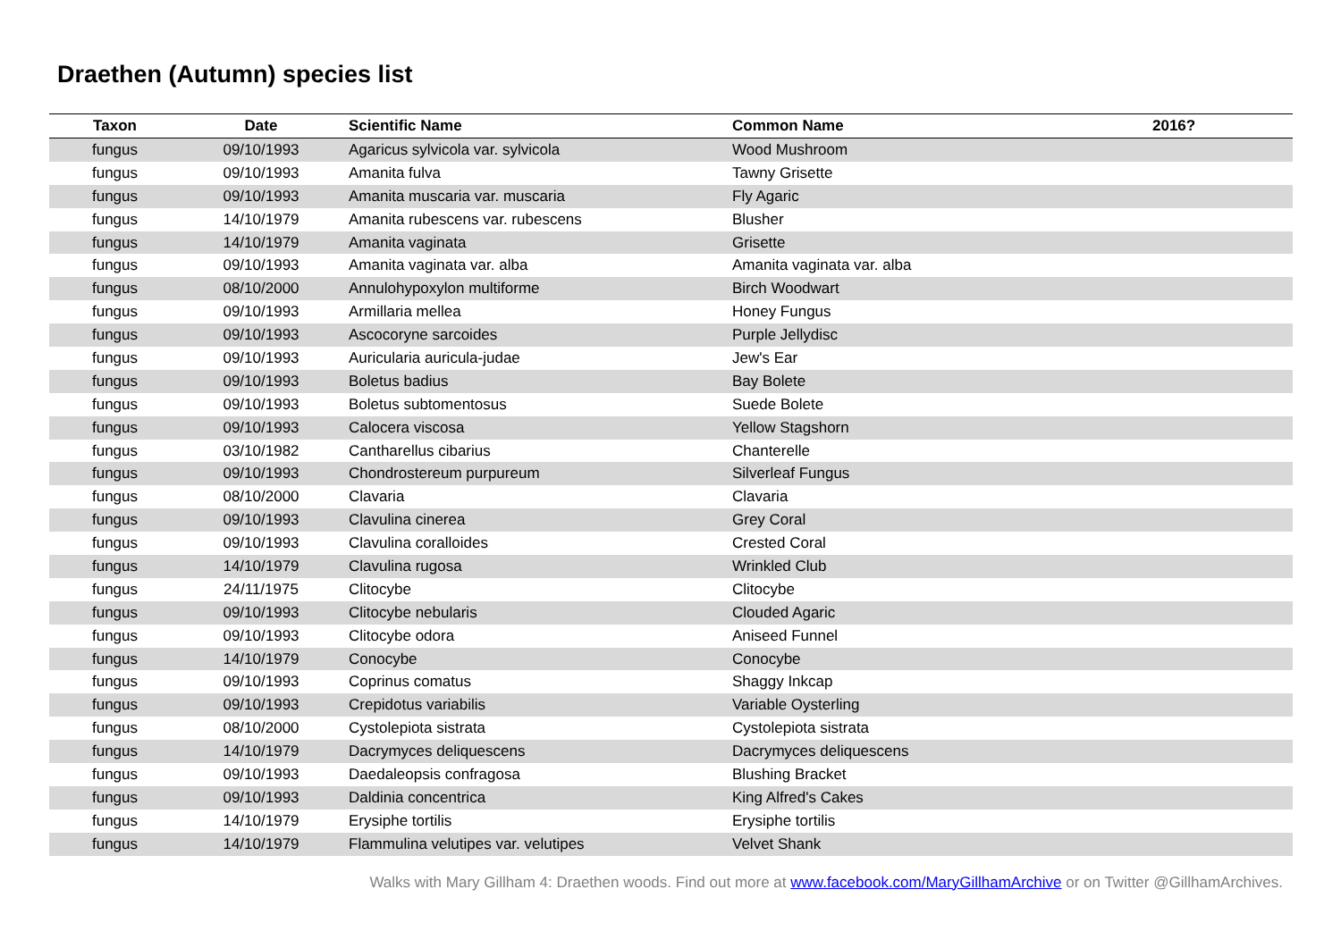Draethen (Autumn) species list
| Taxon | Date | Scientific Name | Common Name | 2016? |
| --- | --- | --- | --- | --- |
| fungus | 09/10/1993 | Agaricus sylvicola var. sylvicola | Wood Mushroom | |
| fungus | 09/10/1993 | Amanita fulva | Tawny Grisette | |
| fungus | 09/10/1993 | Amanita muscaria var. muscaria | Fly Agaric | |
| fungus | 14/10/1979 | Amanita rubescens var. rubescens | Blusher | |
| fungus | 14/10/1979 | Amanita vaginata | Grisette | |
| fungus | 09/10/1993 | Amanita vaginata var. alba | Amanita vaginata var. alba | |
| fungus | 08/10/2000 | Annulohypoxylon multiforme | Birch Woodwart | |
| fungus | 09/10/1993 | Armillaria mellea | Honey Fungus | |
| fungus | 09/10/1993 | Ascocoryne sarcoides | Purple Jellydisc | |
| fungus | 09/10/1993 | Auricularia auricula-judae | Jew's Ear | |
| fungus | 09/10/1993 | Boletus badius | Bay Bolete | |
| fungus | 09/10/1993 | Boletus subtomentosus | Suede Bolete | |
| fungus | 09/10/1993 | Calocera viscosa | Yellow Stagshorn | |
| fungus | 03/10/1982 | Cantharellus cibarius | Chanterelle | |
| fungus | 09/10/1993 | Chondrostereum purpureum | Silverleaf Fungus | |
| fungus | 08/10/2000 | Clavaria | Clavaria | |
| fungus | 09/10/1993 | Clavulina cinerea | Grey Coral | |
| fungus | 09/10/1993 | Clavulina coralloides | Crested Coral | |
| fungus | 14/10/1979 | Clavulina rugosa | Wrinkled Club | |
| fungus | 24/11/1975 | Clitocybe | Clitocybe | |
| fungus | 09/10/1993 | Clitocybe nebularis | Clouded Agaric | |
| fungus | 09/10/1993 | Clitocybe odora | Aniseed Funnel | |
| fungus | 14/10/1979 | Conocybe | Conocybe | |
| fungus | 09/10/1993 | Coprinus comatus | Shaggy Inkcap | |
| fungus | 09/10/1993 | Crepidotus variabilis | Variable Oysterling | |
| fungus | 08/10/2000 | Cystolepiota sistrata | Cystolepiota sistrata | |
| fungus | 14/10/1979 | Dacrymyces deliquescens | Dacrymyces deliquescens | |
| fungus | 09/10/1993 | Daedaleopsis confragosa | Blushing Bracket | |
| fungus | 09/10/1993 | Daldinia concentrica | King Alfred's Cakes | |
| fungus | 14/10/1979 | Erysiphe tortilis | Erysiphe tortilis | |
| fungus | 14/10/1979 | Flammulina velutipes var. velutipes | Velvet Shank | |
Walks with Mary Gillham 4: Draethen woods. Find out more at www.facebook.com/MaryGillhamArchive or on Twitter @GillhamArchives.